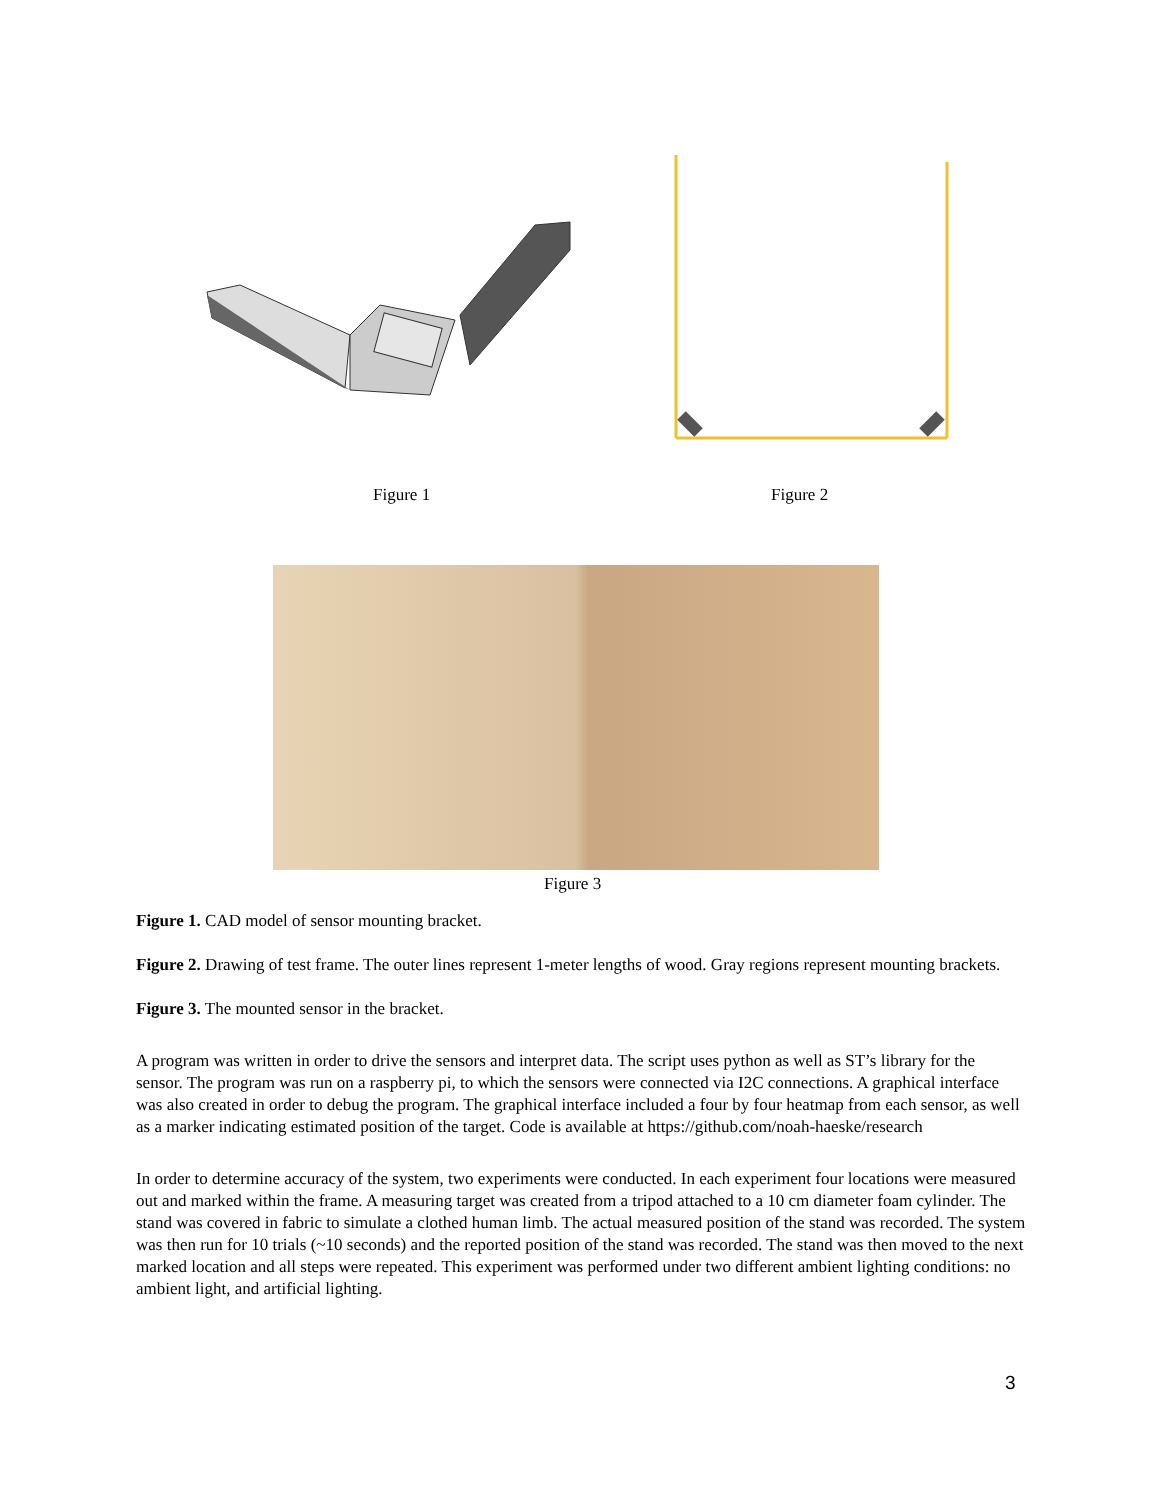Figure 1 Figure 2
Figure 3
Figure 1. CAD model of sensor mounting bracket.
Figure 2. Drawing of test frame. The outer lines represent 1-meter lengths of wood. Gray regions represent mounting brackets.
Figure 3. The mounted sensor in the bracket.
A program was written in order to drive the sensors and interpret data. The script uses python as well as ST’s library for the sensor. The program was run on a raspberry pi, to which the sensors were connected via I2C connections. A graphical interface was also created in order to debug the program. The graphical interface included a four by four heatmap from each sensor, as well as a marker indicating estimated position of the target. Code is available at https://github.com/noah-haeske/research
In order to determine accuracy of the system, two experiments were conducted. In each experiment four locations were measured out and marked within the frame. A measuring target was created from a tripod attached to a 10 cm diameter foam cylinder. The stand was covered in fabric to simulate a clothed human limb. The actual measured position of the stand was recorded. The system was then run for 10 trials (~10 seconds) and the reported position of the stand was recorded. The stand was then moved to the next marked location and all steps were repeated. This experiment was performed under two different ambient lighting conditions: no ambient light, and artificial lighting.
3